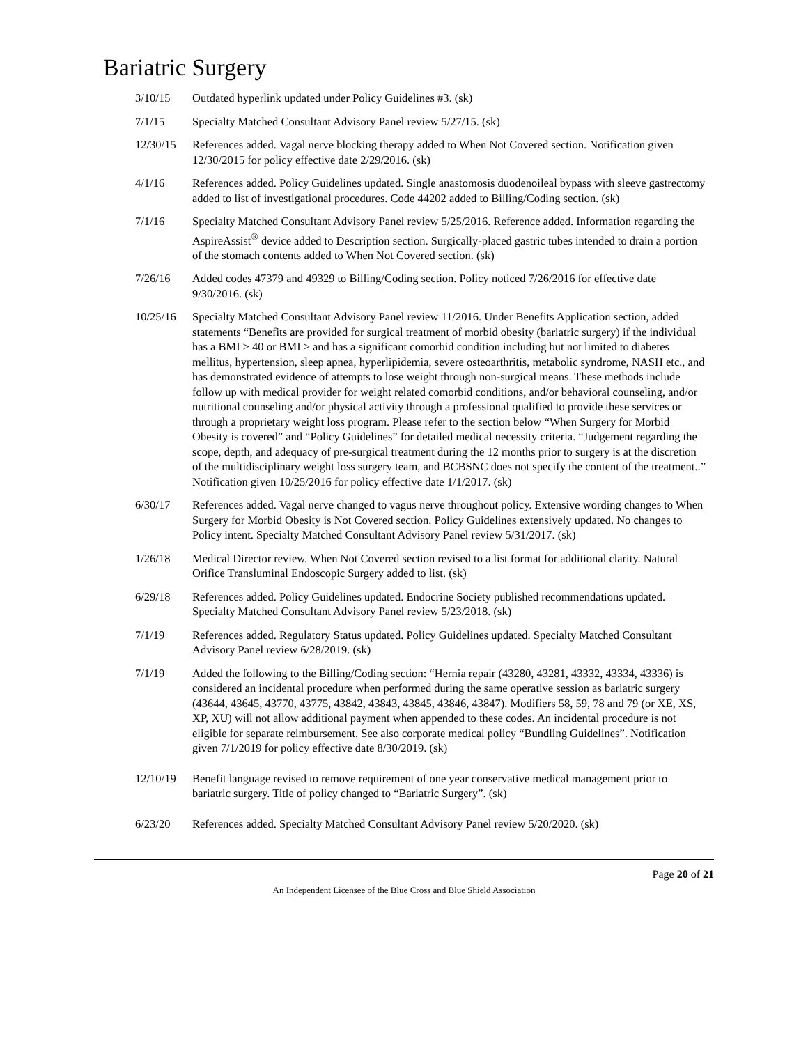Bariatric Surgery
3/10/15 Outdated hyperlink updated under Policy Guidelines #3. (sk)
7/1/15 Specialty Matched Consultant Advisory Panel review 5/27/15. (sk)
12/30/15 References added. Vagal nerve blocking therapy added to When Not Covered section. Notification given 12/30/2015 for policy effective date 2/29/2016. (sk)
4/1/16 References added. Policy Guidelines updated. Single anastomosis duodenoileal bypass with sleeve gastrectomy added to list of investigational procedures. Code 44202 added to Billing/Coding section. (sk)
7/1/16 Specialty Matched Consultant Advisory Panel review 5/25/2016. Reference added. Information regarding the AspireAssist<sup>®</sup> device added to Description section. Surgically-placed gastric tubes intended to drain a portion of the stomach contents added to When Not Covered section. (sk)
7/26/16 Added codes 47379 and 49329 to Billing/Coding section. Policy noticed 7/26/2016 for effective date 9/30/2016. (sk)
10/25/16 Specialty Matched Consultant Advisory Panel review 11/2016. Under Benefits Application section, added statements “Benefits are provided for surgical treatment of morbid obesity (bariatric surgery) if the individual has a BMI ≥ 40 or BMI ≥ and has a significant comorbid condition including but not limited to diabetes mellitus, hypertension, sleep apnea, hyperlipidemia, severe osteoarthritis, metabolic syndrome, NASH etc., and has demonstrated evidence of attempts to lose weight through non-surgical means. These methods include follow up with medical provider for weight related comorbid conditions, and/or behavioral counseling, and/or nutritional counseling and/or physical activity through a professional qualified to provide these services or through a proprietary weight loss program. Please refer to the section below “When Surgery for Morbid Obesity is covered” and “Policy Guidelines” for detailed medical necessity criteria. “Judgement regarding the scope, depth, and adequacy of pre-surgical treatment during the 12 months prior to surgery is at the discretion of the multidisciplinary weight loss surgery team, and BCBSNC does not specify the content of the treatment..” Notification given 10/25/2016 for policy effective date 1/1/2017. (sk)
6/30/17 References added. Vagal nerve changed to vagus nerve throughout policy. Extensive wording changes to When Surgery for Morbid Obesity is Not Covered section. Policy Guidelines extensively updated. No changes to Policy intent. Specialty Matched Consultant Advisory Panel review 5/31/2017. (sk)
1/26/18 Medical Director review. When Not Covered section revised to a list format for additional clarity. Natural Orifice Transluminal Endoscopic Surgery added to list. (sk)
6/29/18 References added. Policy Guidelines updated. Endocrine Society published recommendations updated. Specialty Matched Consultant Advisory Panel review 5/23/2018. (sk)
7/1/19 References added. Regulatory Status updated. Policy Guidelines updated. Specialty Matched Consultant Advisory Panel review 6/28/2019. (sk)
7/1/19 Added the following to the Billing/Coding section: “Hernia repair (43280, 43281, 43332, 43334, 43336) is considered an incidental procedure when performed during the same operative session as bariatric surgery (43644, 43645, 43770, 43775, 43842, 43843, 43845, 43846, 43847). Modifiers 58, 59, 78 and 79 (or XE, XS, XP, XU) will not allow additional payment when appended to these codes. An incidental procedure is not eligible for separate reimbursement. See also corporate medical policy “Bundling Guidelines”. Notification given 7/1/2019 for policy effective date 8/30/2019. (sk)
12/10/19 Benefit language revised to remove requirement of one year conservative medical management prior to bariatric surgery. Title of policy changed to “Bariatric Surgery”. (sk)
6/23/20 References added. Specialty Matched Consultant Advisory Panel review 5/20/2020. (sk)
Page 20 of 21
An Independent Licensee of the Blue Cross and Blue Shield Association